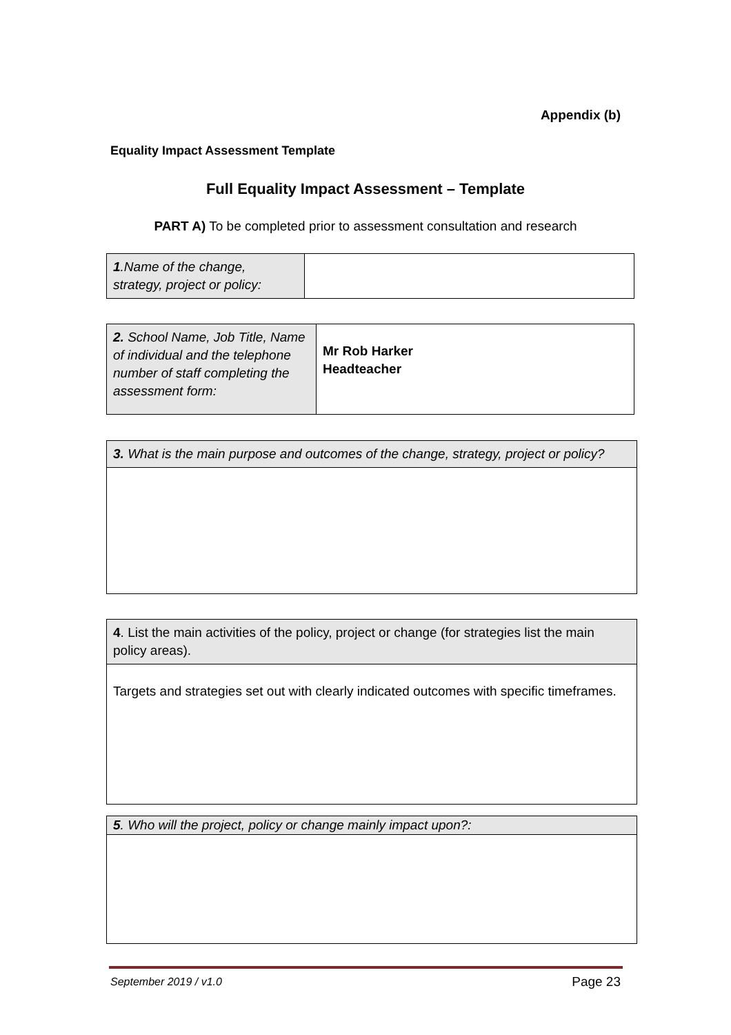Appendix (b)
Equality Impact Assessment Template
Full Equality Impact Assessment – Template
PART A) To be completed prior to assessment consultation and research
| 1 .Name of the change, strategy, project or policy: | |
| 2. School Name, Job Title, Name of individual and the telephone number of staff completing the assessment form: | Mr Rob Harker Headteacher |
| 3. What is the main purpose and outcomes of the change, strategy, project or policy? |
| 4 . List the main activities of the policy, project or change (for strategies list the main policy areas). |
| Targets and strategies set out with clearly indicated outcomes with specific timeframes. |
| 5 . Who will the project, policy or change mainly impact upon?: |
September 2019 / v1.0 Page 23